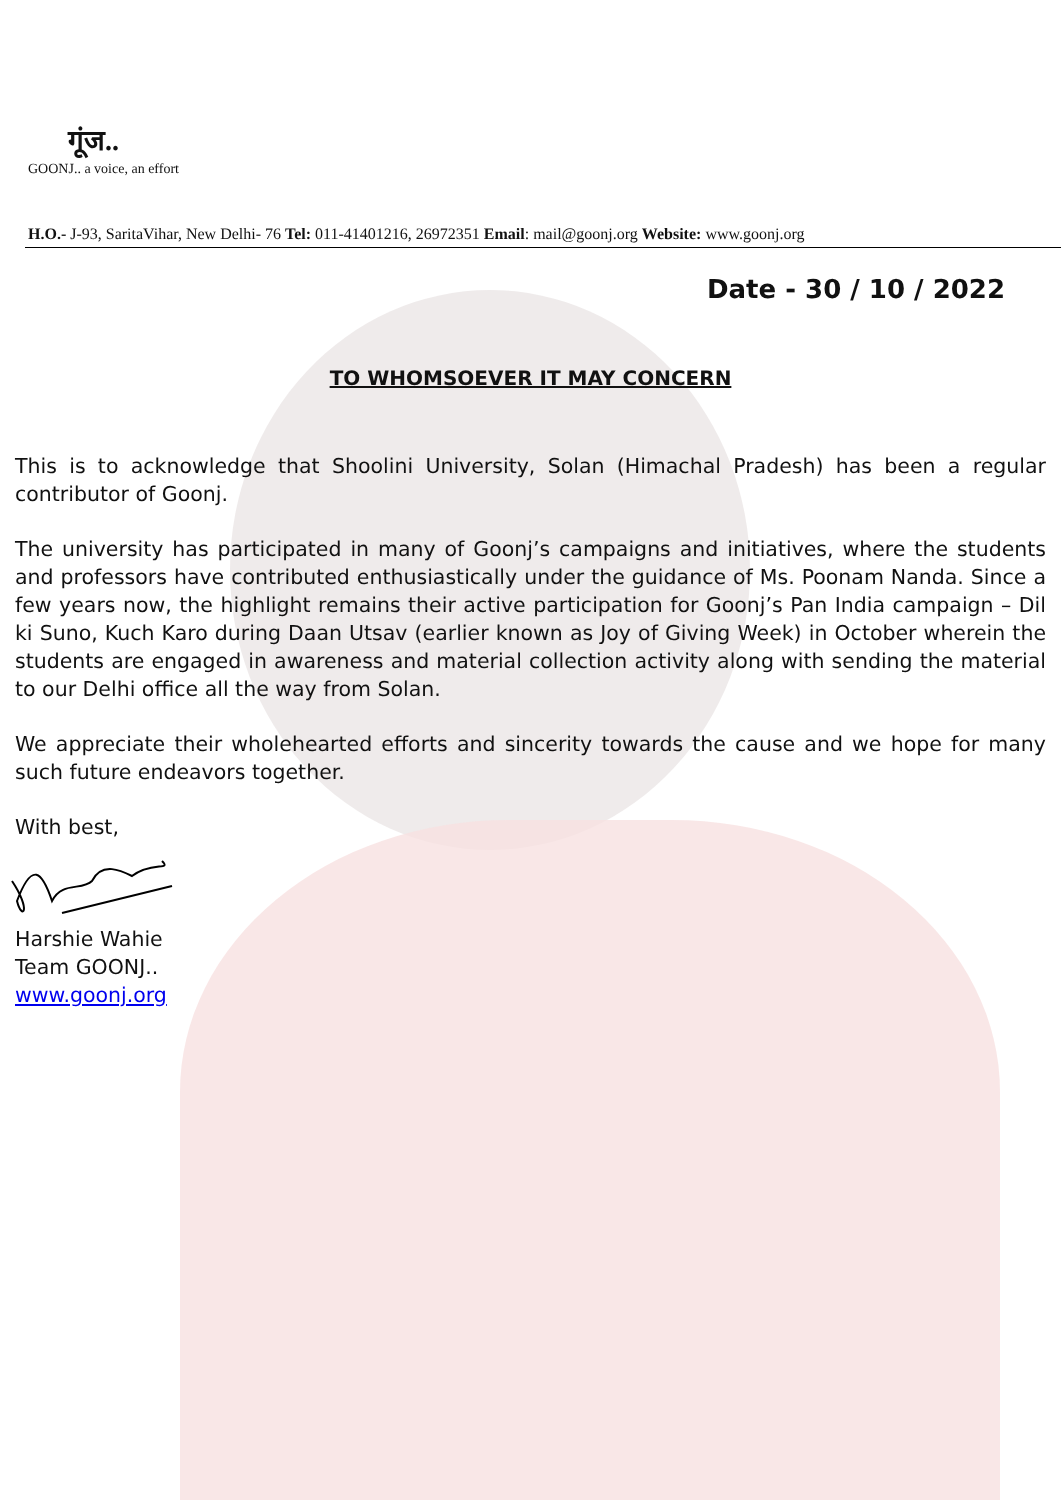गूंज..
GOONJ.. a voice, an effort
H.O.- J-93, SaritaVihar, New Delhi- 76 Tel: 011-41401216, 26972351 Email: mail@goonj.org Website: www.goonj.org
Date - 30 / 10 / 2022
TO WHOMSOEVER IT MAY CONCERN
This is to acknowledge that Shoolini University, Solan (Himachal Pradesh) has been a regular contributor of Goonj.
The university has participated in many of Goonj’s campaigns and initiatives, where the students and professors have contributed enthusiastically under the guidance of Ms. Poonam Nanda. Since a few years now, the highlight remains their active participation for Goonj’s Pan India campaign – Dil ki Suno, Kuch Karo during Daan Utsav (earlier known as Joy of Giving Week) in October wherein the students are engaged in awareness and material collection activity along with sending the material to our Delhi office all the way from Solan.
We appreciate their wholehearted efforts and sincerity towards the cause and we hope for many such future endeavors together.
With best,
Harshie Wahie
Team GOONJ..
www.goonj.org